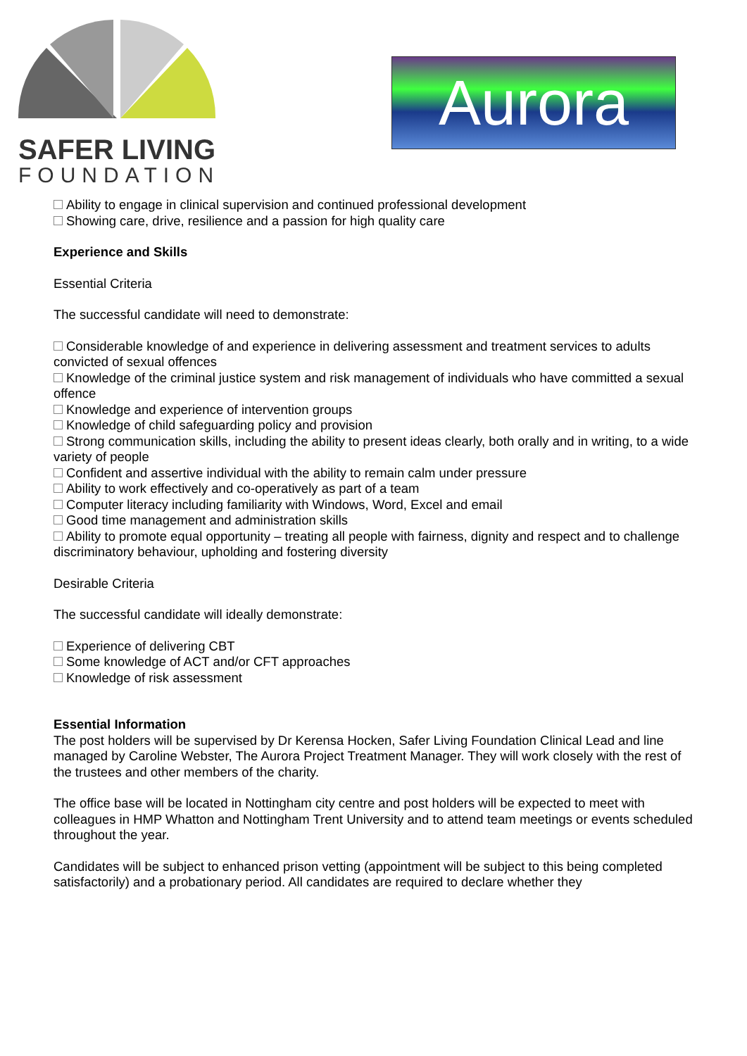SAFER LIVING
FOUNDATION
Aurora
Ability to engage in clinical supervision and continued professional development
Showing care, drive, resilience and a passion for high quality care
Experience and Skills
Essential Criteria
The successful candidate will need to demonstrate:
Considerable knowledge of and experience in delivering assessment and treatment services to adults convicted of sexual offences
Knowledge of the criminal justice system and risk management of individuals who have committed a sexual offence
Knowledge and experience of intervention groups
Knowledge of child safeguarding policy and provision
Strong communication skills, including the ability to present ideas clearly, both orally and in writing, to a wide variety of people
Confident and assertive individual with the ability to remain calm under pressure
Ability to work effectively and co-operatively as part of a team
Computer literacy including familiarity with Windows, Word, Excel and email
Good time management and administration skills
Ability to promote equal opportunity – treating all people with fairness, dignity and respect and to challenge discriminatory behaviour, upholding and fostering diversity
Desirable Criteria
The successful candidate will ideally demonstrate:
Experience of delivering CBT
Some knowledge of ACT and/or CFT approaches
Knowledge of risk assessment
Essential Information
The post holders will be supervised by Dr Kerensa Hocken, Safer Living Foundation Clinical Lead and line managed by Caroline Webster, The Aurora Project Treatment Manager. They will work closely with the rest of the trustees and other members of the charity.
The office base will be located in Nottingham city centre and post holders will be expected to meet with colleagues in HMP Whatton and Nottingham Trent University and to attend team meetings or events scheduled throughout the year.
Candidates will be subject to enhanced prison vetting (appointment will be subject to this being completed satisfactorily) and a probationary period. All candidates are required to declare whether they